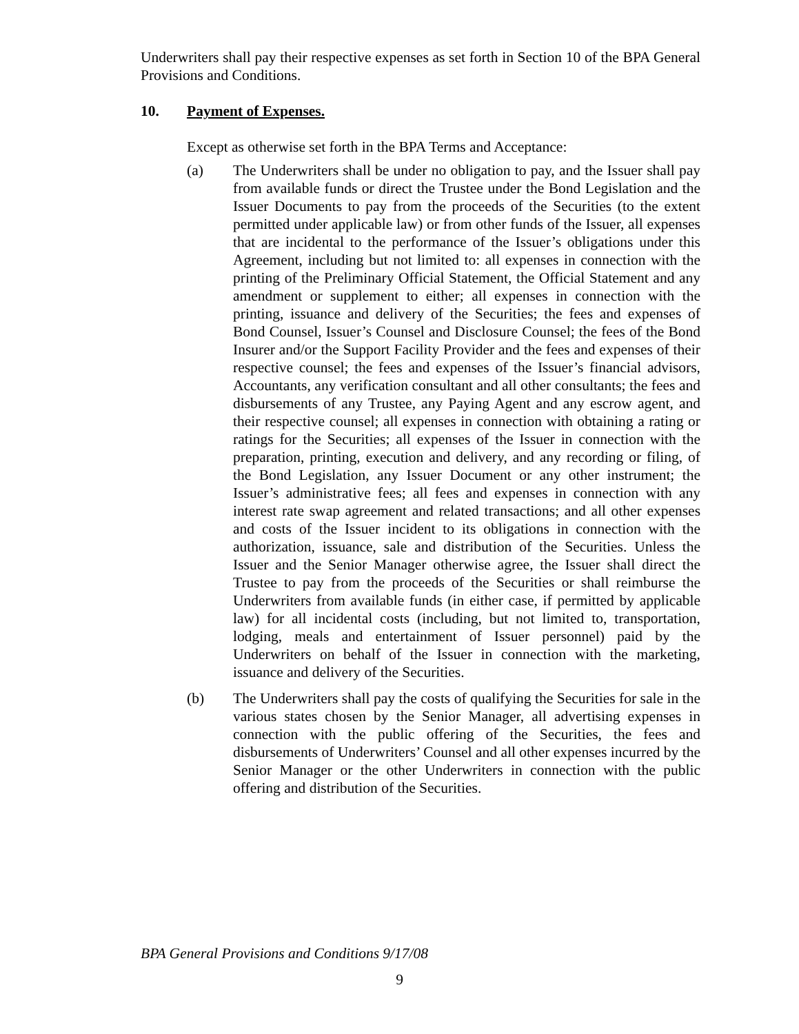Underwriters shall pay their respective expenses as set forth in Section 10 of the BPA General Provisions and Conditions.
10. Payment of Expenses.
Except as otherwise set forth in the BPA Terms and Acceptance:
(a) The Underwriters shall be under no obligation to pay, and the Issuer shall pay from available funds or direct the Trustee under the Bond Legislation and the Issuer Documents to pay from the proceeds of the Securities (to the extent permitted under applicable law) or from other funds of the Issuer, all expenses that are incidental to the performance of the Issuer’s obligations under this Agreement, including but not limited to: all expenses in connection with the printing of the Preliminary Official Statement, the Official Statement and any amendment or supplement to either; all expenses in connection with the printing, issuance and delivery of the Securities; the fees and expenses of Bond Counsel, Issuer’s Counsel and Disclosure Counsel; the fees of the Bond Insurer and/or the Support Facility Provider and the fees and expenses of their respective counsel; the fees and expenses of the Issuer’s financial advisors, Accountants, any verification consultant and all other consultants; the fees and disbursements of any Trustee, any Paying Agent and any escrow agent, and their respective counsel; all expenses in connection with obtaining a rating or ratings for the Securities; all expenses of the Issuer in connection with the preparation, printing, execution and delivery, and any recording or filing, of the Bond Legislation, any Issuer Document or any other instrument; the Issuer’s administrative fees; all fees and expenses in connection with any interest rate swap agreement and related transactions; and all other expenses and costs of the Issuer incident to its obligations in connection with the authorization, issuance, sale and distribution of the Securities. Unless the Issuer and the Senior Manager otherwise agree, the Issuer shall direct the Trustee to pay from the proceeds of the Securities or shall reimburse the Underwriters from available funds (in either case, if permitted by applicable law) for all incidental costs (including, but not limited to, transportation, lodging, meals and entertainment of Issuer personnel) paid by the Underwriters on behalf of the Issuer in connection with the marketing, issuance and delivery of the Securities.
(b) The Underwriters shall pay the costs of qualifying the Securities for sale in the various states chosen by the Senior Manager, all advertising expenses in connection with the public offering of the Securities, the fees and disbursements of Underwriters’ Counsel and all other expenses incurred by the Senior Manager or the other Underwriters in connection with the public offering and distribution of the Securities.
BPA General Provisions and Conditions 9/17/08
9